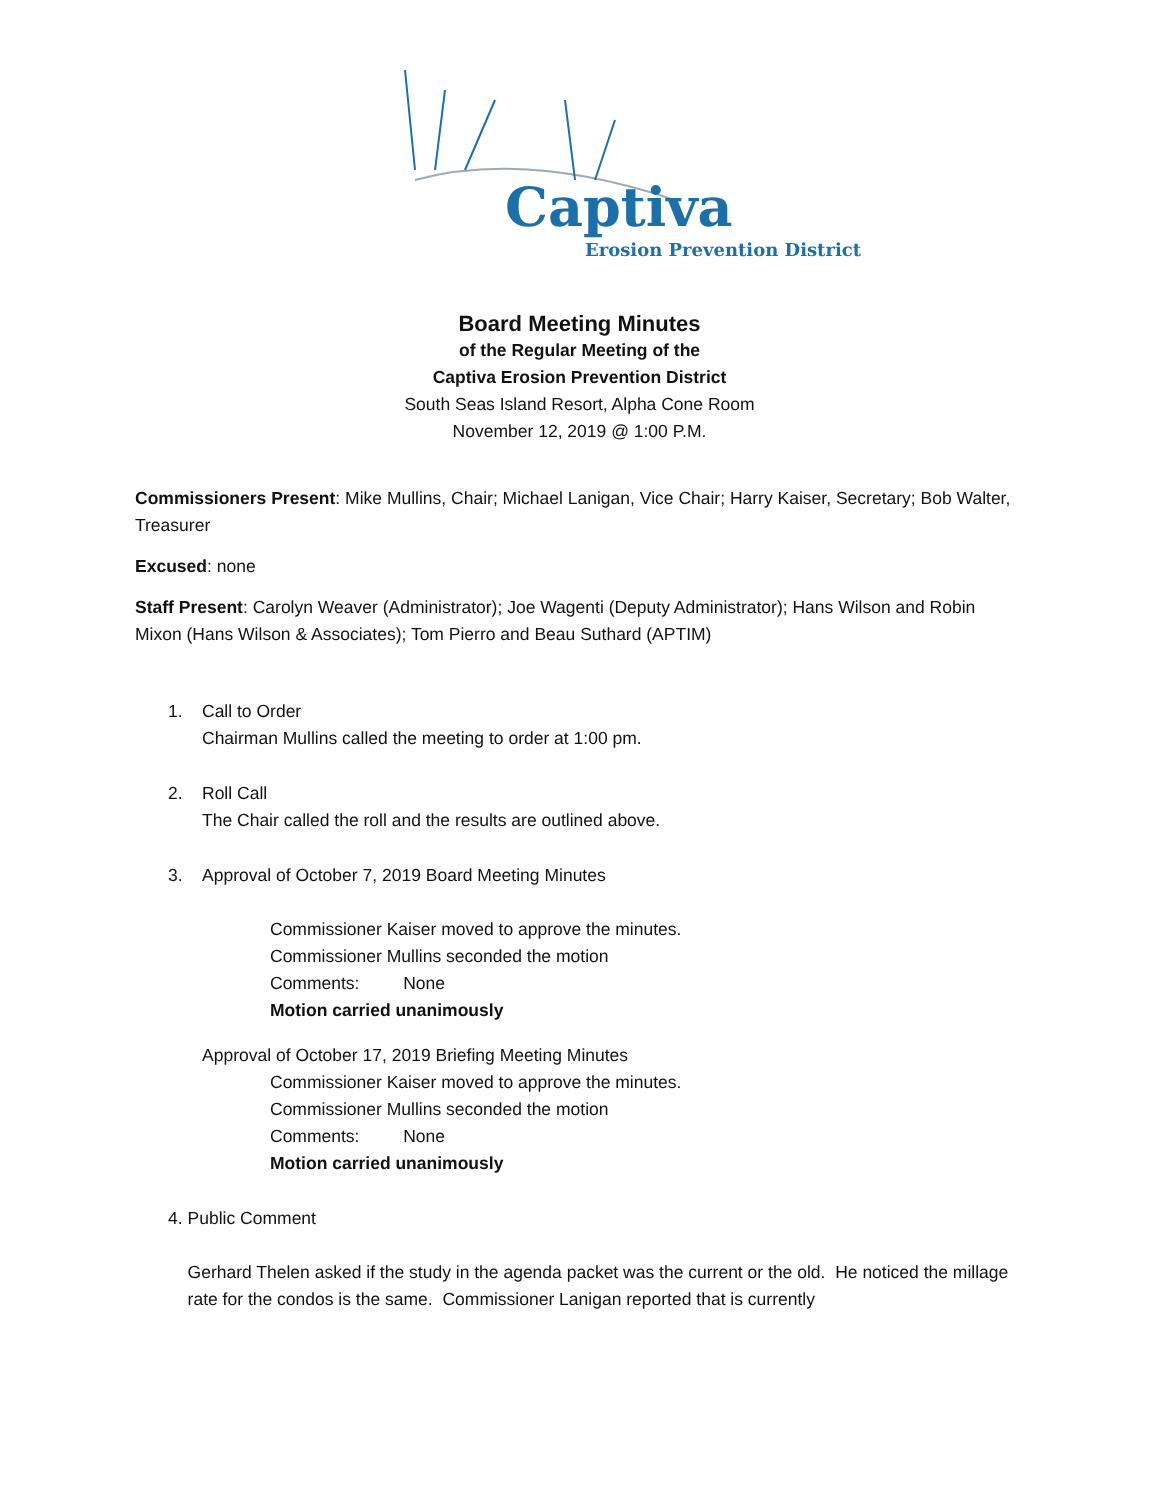Captiva
Erosion Prevention District
Board Meeting Minutes
of the Regular Meeting of the
Captiva Erosion Prevention District
South Seas Island Resort, Alpha Cone Room
November 12, 2019 @ 1:00 P.M.
Commissioners Present: Mike Mullins, Chair; Michael Lanigan, Vice Chair; Harry Kaiser, Secretary; Bob Walter, Treasurer
Excused: none
Staff Present: Carolyn Weaver (Administrator); Joe Wagenti (Deputy Administrator); Hans Wilson and Robin Mixon (Hans Wilson & Associates); Tom Pierro and Beau Suthard (APTIM)
1. Call to Order
Chairman Mullins called the meeting to order at 1:00 pm.
2. Roll Call
The Chair called the roll and the results are outlined above.
3. Approval of October 7, 2019 Board Meeting Minutes
Commissioner Kaiser moved to approve the minutes.
Commissioner Mullins seconded the motion
Comments: None
Motion carried unanimously
Approval of October 17, 2019 Briefing Meeting Minutes
Commissioner Kaiser moved to approve the minutes.
Commissioner Mullins seconded the motion
Comments: None
Motion carried unanimously
4. Public Comment
Gerhard Thelen asked if the study in the agenda packet was the current or the old. He noticed the millage rate for the condos is the same. Commissioner Lanigan reported that is currently